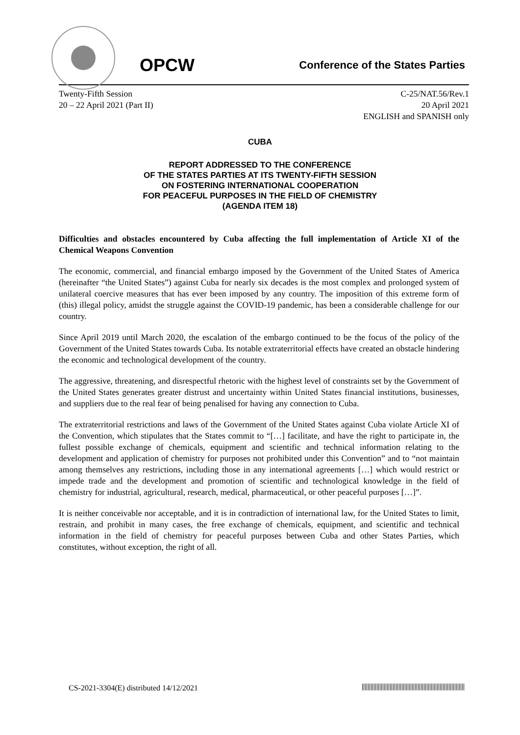OPCW
Conference of the States Parties
Twenty-Fifth Session
20 – 22 April 2021 (Part II)
C-25/NAT.56/Rev.1
20 April 2021
ENGLISH and SPANISH only
CUBA
REPORT ADDRESSED TO THE CONFERENCE
OF THE STATES PARTIES AT ITS TWENTY-FIFTH SESSION
ON FOSTERING INTERNATIONAL COOPERATION
FOR PEACEFUL PURPOSES IN THE FIELD OF CHEMISTRY
(AGENDA ITEM 18)
Difficulties and obstacles encountered by Cuba affecting the full implementation of Article XI of the Chemical Weapons Convention
The economic, commercial, and financial embargo imposed by the Government of the United States of America (hereinafter “the United States”) against Cuba for nearly six decades is the most complex and prolonged system of unilateral coercive measures that has ever been imposed by any country. The imposition of this extreme form of (this) illegal policy, amidst the struggle against the COVID-19 pandemic, has been a considerable challenge for our country.
Since April 2019 until March 2020, the escalation of the embargo continued to be the focus of the policy of the Government of the United States towards Cuba. Its notable extraterritorial effects have created an obstacle hindering the economic and technological development of the country.
The aggressive, threatening, and disrespectful rhetoric with the highest level of constraints set by the Government of the United States generates greater distrust and uncertainty within United States financial institutions, businesses, and suppliers due to the real fear of being penalised for having any connection to Cuba.
The extraterritorial restrictions and laws of the Government of the United States against Cuba violate Article XI of the Convention, which stipulates that the States commit to “[…] facilitate, and have the right to participate in, the fullest possible exchange of chemicals, equipment and scientific and technical information relating to the development and application of chemistry for purposes not prohibited under this Convention” and to “not maintain among themselves any restrictions, including those in any international agreements […] which would restrict or impede trade and the development and promotion of scientific and technological knowledge in the field of chemistry for industrial, agricultural, research, medical, pharmaceutical, or other peaceful purposes […]”.
It is neither conceivable nor acceptable, and it is in contradiction of international law, for the United States to limit, restrain, and prohibit in many cases, the free exchange of chemicals, equipment, and scientific and technical information in the field of chemistry for peaceful purposes between Cuba and other States Parties, which constitutes, without exception, the right of all.
CS-2021-3304(E) distributed 14/12/2021